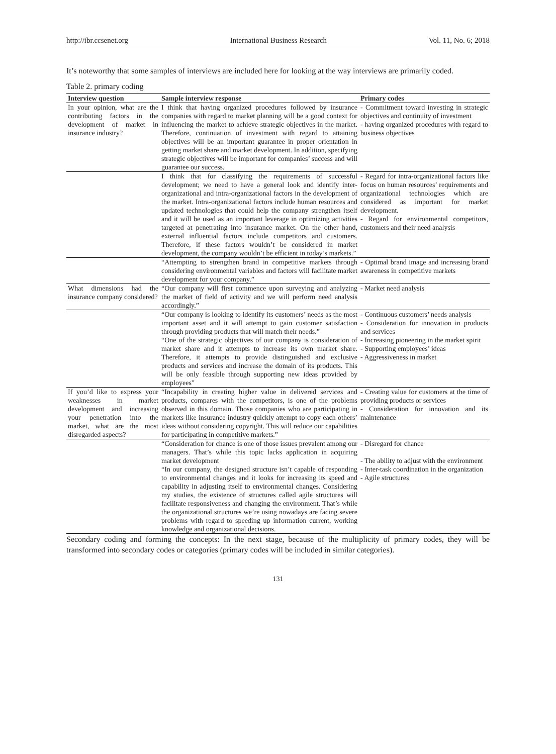http://ibr.ccsenet.org International Business Research Vol. 11, No. 6; 2018
It’s noteworthy that some samples of interviews are included here for looking at the way interviews are primarily coded.
Table 2. primary coding
| Interview question | Sample interview response | Primary codes |
| --- | --- | --- |
| In your opinion, what are the contributing factors in the development of market in insurance industry? | I think that having organized procedures followed by insurance companies with regard to market planning will be a good context for influencing the market to achieve strategic objectives in the market. Therefore, continuation of investment with regard to attaining objectives will be an important guarantee in proper orientation in getting market share and market development. In addition, specifying strategic objectives will be important for companies’ success and will guarantee our success. | - Commitment toward investing in strategic objectives and continuity of investment - having organized procedures with regard to business objectives |
| | I think that for classifying the requirements of successful development; we need to have a general look and identify inter-organizational and intra-organizational factors in the development of the market. Intra-organizational factors include human resources and updated technologies that could help the company strengthen itself and it will be used as an important leverage in optimizing activities targeted at penetrating into insurance market. On the other hand, external influential factors include competitors and customers. Therefore, if these factors wouldn’t be considered in market development, the company wouldn’t be efficient in today’s markets.” | - Regard for intra-organizational factors like focus on human resources’ requirements and organizational technologies which are considered as important for market development. - Regard for environmental competitors, customers and their need analysis |
| | “Attempting to strengthen brand in competitive markets through considering environmental variables and factors will facilitate market development for your company.” | - Optimal brand image and increasing brand awareness in competitive markets |
| What dimensions had the insurance company considered? | “Our company will first commence upon surveying and analyzing the market of field of activity and we will perform need analysis accordingly.” | - Market need analysis |
| | “Our company is looking to identify its customers’ needs as the most important asset and it will attempt to gain customer satisfaction through providing products that will match their needs.” “One of the strategic objectives of our company is consideration of market share and it attempts to increase its own market share. Therefore, it attempts to provide distinguished and exclusive products and services and increase the domain of its products. This will be only feasible through supporting new ideas provided by employees” | - Continuous customers’ needs analysis - Consideration for innovation in products and services - Increasing pioneering in the market spirit - Supporting employees’ ideas - Aggressiveness in market |
| If you’d like to express your weaknesses in market development and increasing your penetration into the market, what are the most disregarded aspects? | “Incapability in creating higher value in delivered services and products, compares with the competitors, is one of the problems observed in this domain. Those companies who are participating in markets like insurance industry quickly attempt to copy each others’ ideas without considering copyright. This will reduce our capabilities for participating in competitive markets.” | - Creating value for customers at the time of providing products or services - Consideration for innovation and its maintenance |
| | “Consideration for chance is one of those issues prevalent among our managers. That’s while this topic lacks application in acquiring market development “In our company, the designed structure isn’t capable of responding to environmental changes and it looks for increasing its speed and capability in adjusting itself to environmental changes. Considering my studies, the existence of structures called agile structures will facilitate responsiveness and changing the environment. That’s while the organizational structures we’re using nowadays are facing severe problems with regard to speeding up information current, working knowledge and organizational decisions. | - Disregard for chance - The ability to adjust with the environment - Inter-task coordination in the organization - Agile structures |
Secondary coding and forming the concepts: In the next stage, because of the multiplicity of primary codes, they will be transformed into secondary codes or categories (primary codes will be included in similar categories).
131